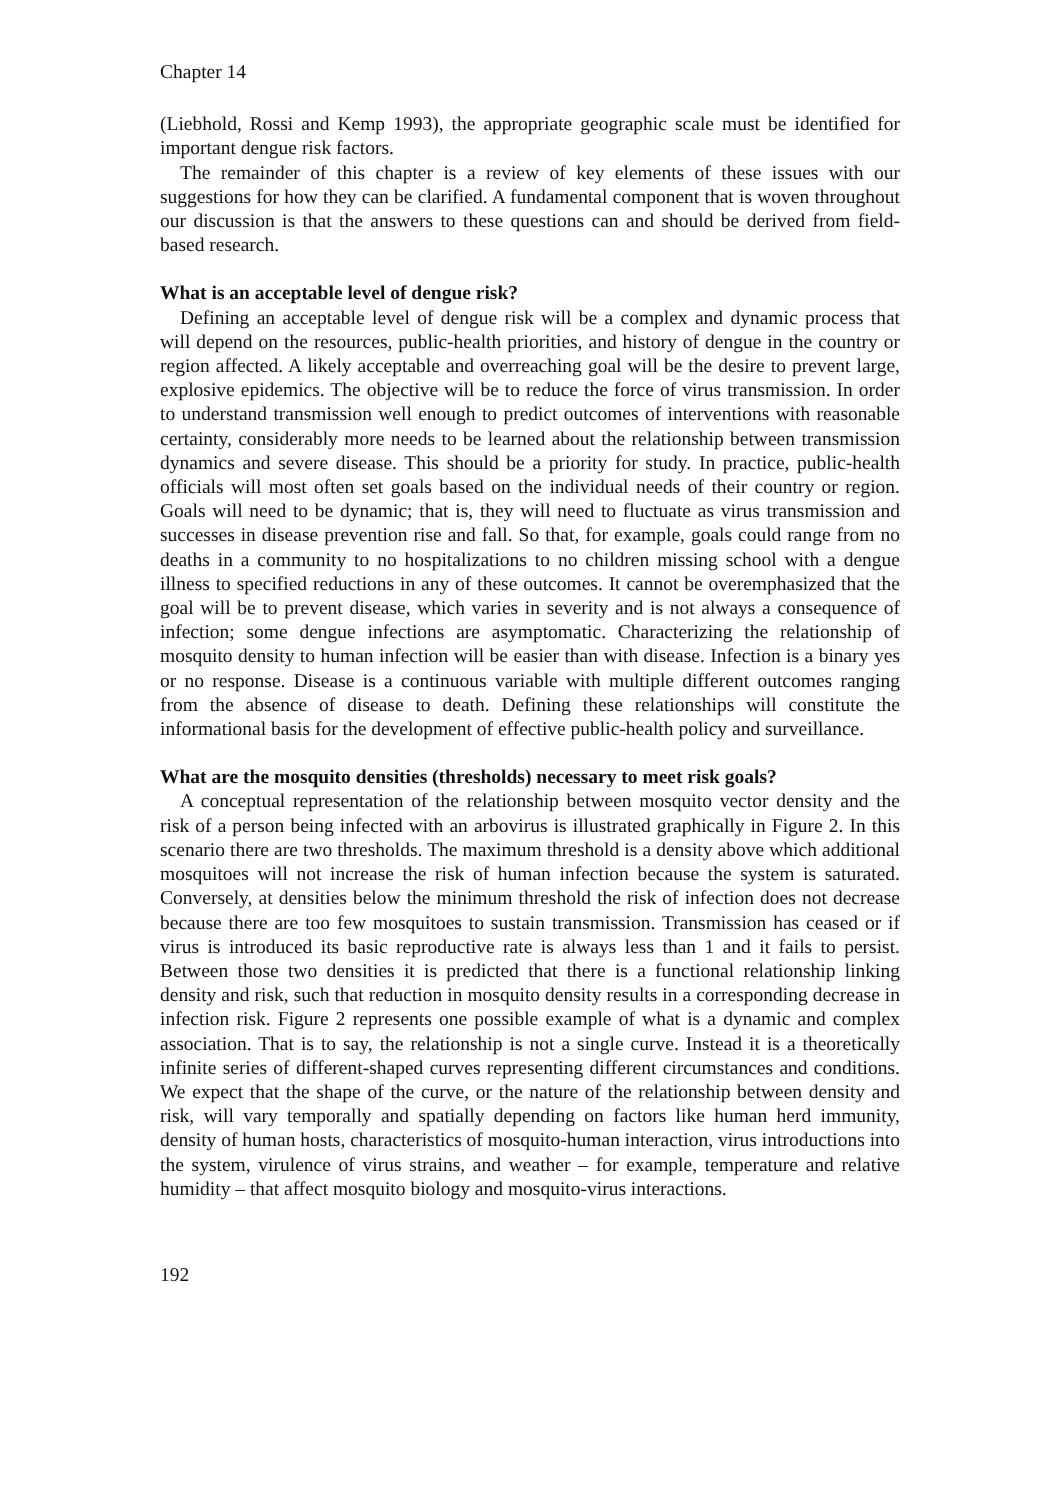Chapter 14
(Liebhold, Rossi and Kemp 1993), the appropriate geographic scale must be identified for important dengue risk factors.
The remainder of this chapter is a review of key elements of these issues with our suggestions for how they can be clarified. A fundamental component that is woven throughout our discussion is that the answers to these questions can and should be derived from field-based research.
What is an acceptable level of dengue risk?
Defining an acceptable level of dengue risk will be a complex and dynamic process that will depend on the resources, public-health priorities, and history of dengue in the country or region affected. A likely acceptable and overreaching goal will be the desire to prevent large, explosive epidemics. The objective will be to reduce the force of virus transmission. In order to understand transmission well enough to predict outcomes of interventions with reasonable certainty, considerably more needs to be learned about the relationship between transmission dynamics and severe disease. This should be a priority for study. In practice, public-health officials will most often set goals based on the individual needs of their country or region. Goals will need to be dynamic; that is, they will need to fluctuate as virus transmission and successes in disease prevention rise and fall. So that, for example, goals could range from no deaths in a community to no hospitalizations to no children missing school with a dengue illness to specified reductions in any of these outcomes. It cannot be overemphasized that the goal will be to prevent disease, which varies in severity and is not always a consequence of infection; some dengue infections are asymptomatic. Characterizing the relationship of mosquito density to human infection will be easier than with disease. Infection is a binary yes or no response. Disease is a continuous variable with multiple different outcomes ranging from the absence of disease to death. Defining these relationships will constitute the informational basis for the development of effective public-health policy and surveillance.
What are the mosquito densities (thresholds) necessary to meet risk goals?
A conceptual representation of the relationship between mosquito vector density and the risk of a person being infected with an arbovirus is illustrated graphically in Figure 2. In this scenario there are two thresholds. The maximum threshold is a density above which additional mosquitoes will not increase the risk of human infection because the system is saturated. Conversely, at densities below the minimum threshold the risk of infection does not decrease because there are too few mosquitoes to sustain transmission. Transmission has ceased or if virus is introduced its basic reproductive rate is always less than 1 and it fails to persist. Between those two densities it is predicted that there is a functional relationship linking density and risk, such that reduction in mosquito density results in a corresponding decrease in infection risk. Figure 2 represents one possible example of what is a dynamic and complex association. That is to say, the relationship is not a single curve. Instead it is a theoretically infinite series of different-shaped curves representing different circumstances and conditions. We expect that the shape of the curve, or the nature of the relationship between density and risk, will vary temporally and spatially depending on factors like human herd immunity, density of human hosts, characteristics of mosquito-human interaction, virus introductions into the system, virulence of virus strains, and weather – for example, temperature and relative humidity – that affect mosquito biology and mosquito-virus interactions.
192